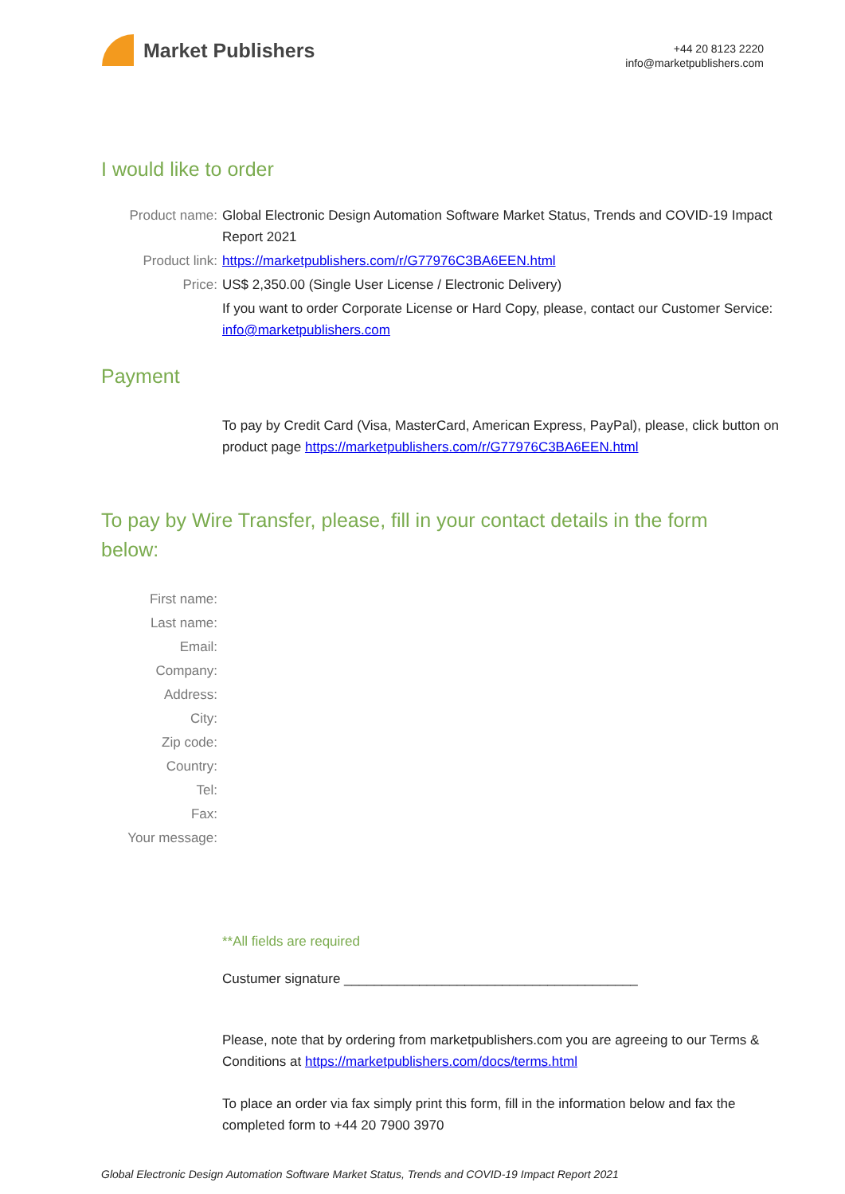Market Publishers
+44 20 8123 2220
info@marketpublishers.com
I would like to order
Product name: Global Electronic Design Automation Software Market Status, Trends and COVID-19 Impact Report 2021
Product link: https://marketpublishers.com/r/G77976C3BA6EEN.html
Price: US$ 2,350.00 (Single User License / Electronic Delivery)
If you want to order Corporate License or Hard Copy, please, contact our Customer Service:
info@marketpublishers.com
Payment
To pay by Credit Card (Visa, MasterCard, American Express, PayPal), please, click button on product page https://marketpublishers.com/r/G77976C3BA6EEN.html
To pay by Wire Transfer, please, fill in your contact details in the form below:
First name:
Last name:
Email:
Company:
Address:
City:
Zip code:
Country:
Tel:
Fax:
Your message:
**All fields are required
Custumer signature _______________________________________
Please, note that by ordering from marketpublishers.com you are agreeing to our Terms & Conditions at https://marketpublishers.com/docs/terms.html
To place an order via fax simply print this form, fill in the information below and fax the completed form to +44 20 7900 3970
Global Electronic Design Automation Software Market Status, Trends and COVID-19 Impact Report 2021